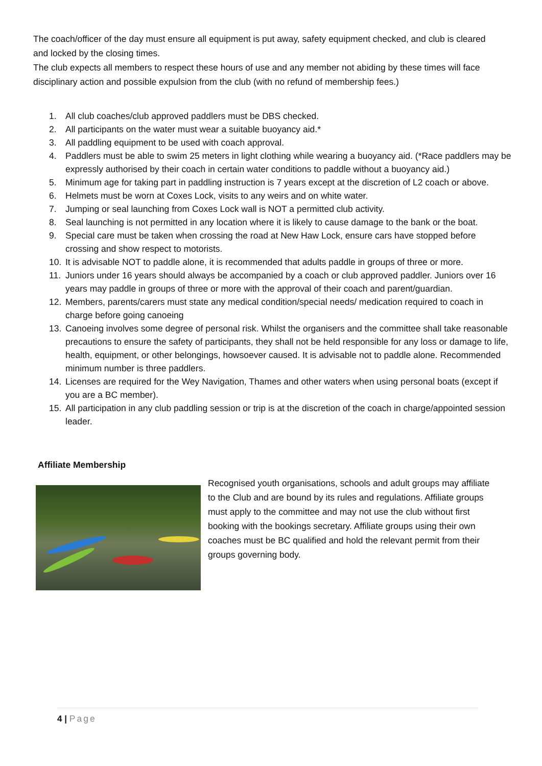The coach/officer of the day must ensure all equipment is put away, safety equipment checked, and club is cleared and locked by the closing times.
The club expects all members to respect these hours of use and any member not abiding by these times will face disciplinary action and possible expulsion from the club (with no refund of membership fees.)
1. All club coaches/club approved paddlers must be DBS checked.
2. All participants on the water must wear a suitable buoyancy aid.*
3. All paddling equipment to be used with coach approval.
4. Paddlers must be able to swim 25 meters in light clothing while wearing a buoyancy aid. (*Race paddlers may be expressly authorised by their coach in certain water conditions to paddle without a buoyancy aid.)
5. Minimum age for taking part in paddling instruction is 7 years except at the discretion of L2 coach or above.
6. Helmets must be worn at Coxes Lock, visits to any weirs and on white water.
7. Jumping or seal launching from Coxes Lock wall is NOT a permitted club activity.
8. Seal launching is not permitted in any location where it is likely to cause damage to the bank or the boat.
9. Special care must be taken when crossing the road at New Haw Lock, ensure cars have stopped before crossing and show respect to motorists.
10. It is advisable NOT to paddle alone, it is recommended that adults paddle in groups of three or more.
11. Juniors under 16 years should always be accompanied by a coach or club approved paddler. Juniors over 16 years may paddle in groups of three or more with the approval of their coach and parent/guardian.
12. Members, parents/carers must state any medical condition/special needs/ medication required to coach in charge before going canoeing
13. Canoeing involves some degree of personal risk. Whilst the organisers and the committee shall take reasonable precautions to ensure the safety of participants, they shall not be held responsible for any loss or damage to life, health, equipment, or other belongings, howsoever caused. It is advisable not to paddle alone. Recommended minimum number is three paddlers.
14. Licenses are required for the Wey Navigation, Thames and other waters when using personal boats (except if you are a BC member).
15. All participation in any club paddling session or trip is at the discretion of the coach in charge/appointed session leader.
Affiliate Membership
Recognised youth organisations, schools and adult groups may affiliate to the Club and are bound by its rules and regulations. Affiliate groups must apply to the committee and may not use the club without first booking with the bookings secretary. Affiliate groups using their own coaches must be BC qualified and hold the relevant permit from their groups governing body.
4 | Page